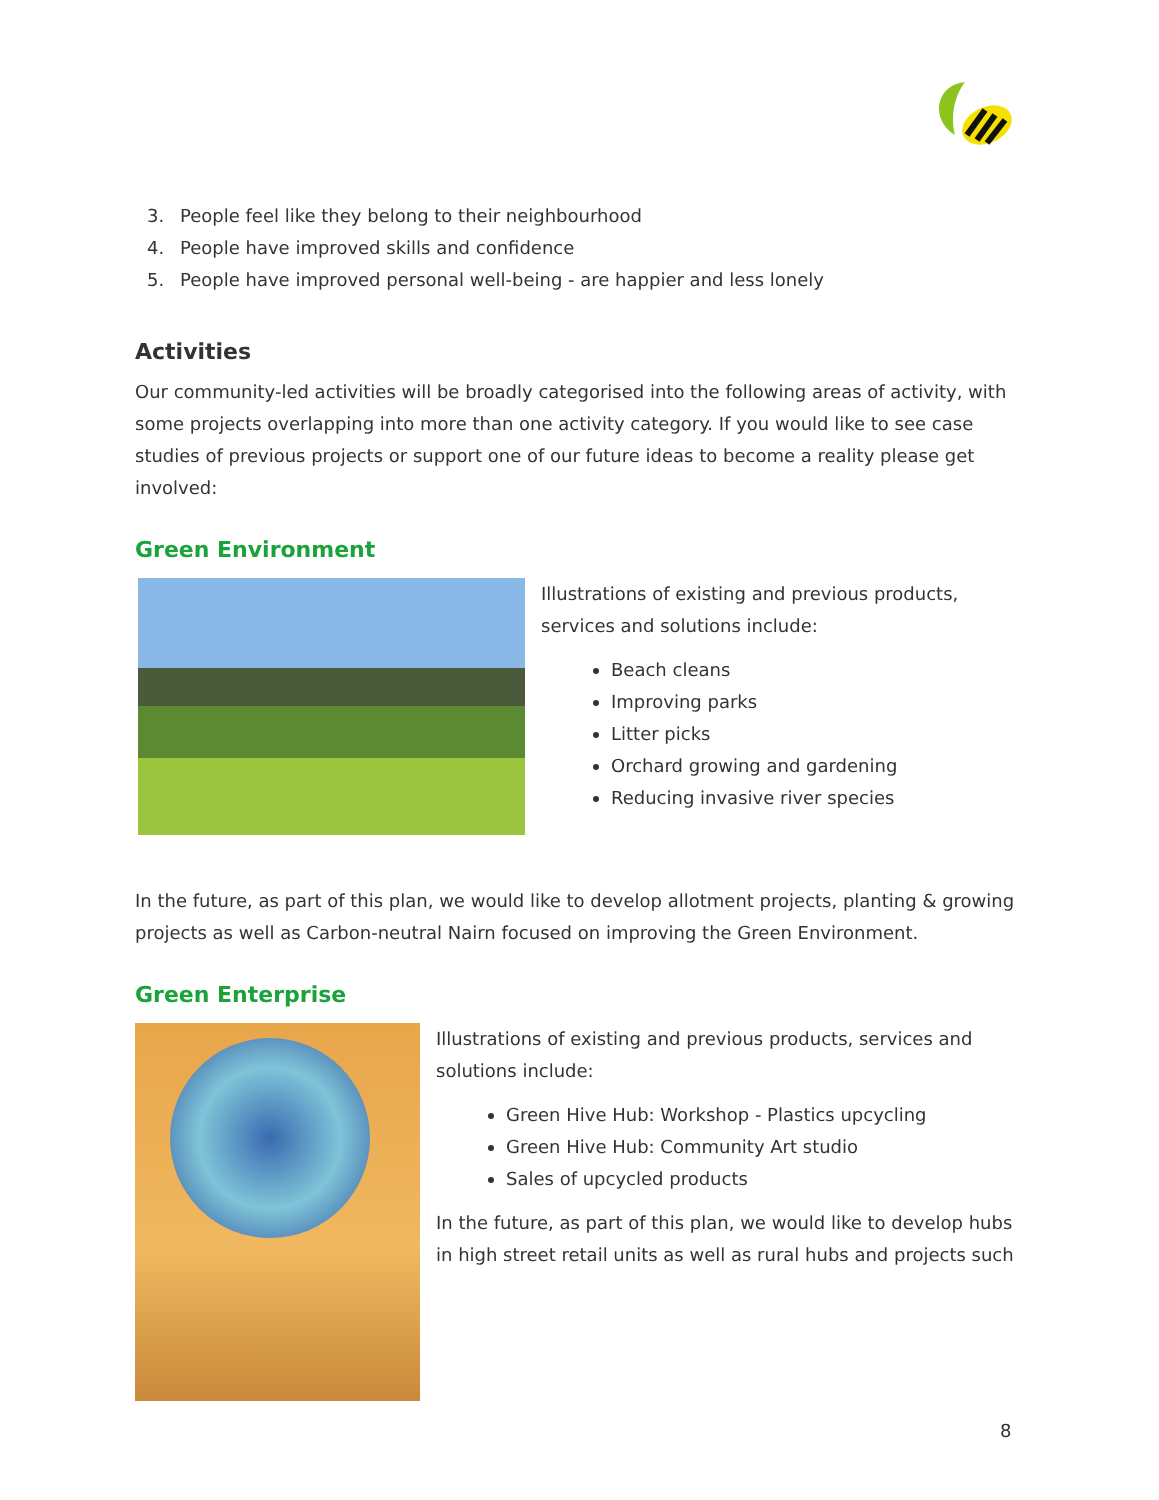3. People feel like they belong to their neighbourhood
4. People have improved skills and confidence
5. People have improved personal well-being - are happier and less lonely
Activities
Our community-led activities will be broadly categorised into the following areas of activity, with some projects overlapping into more than one activity category. If you would like to see case studies of previous projects or support one of our future ideas to become a reality please get involved:
Green Environment
Illustrations of existing and previous products, services and solutions include:
Beach cleans
Improving parks
Litter picks
Orchard growing and gardening
Reducing invasive river species
In the future, as part of this plan, we would like to develop allotment projects, planting & growing projects as well as Carbon-neutral Nairn focused on improving the Green Environment.
Green Enterprise
Illustrations of existing and previous products, services and solutions include:
Green Hive Hub: Workshop - Plastics upcycling
Green Hive Hub: Community Art studio
Sales of upcycled products
In the future, as part of this plan, we would like to develop hubs in high street retail units as well as rural hubs and projects such
8